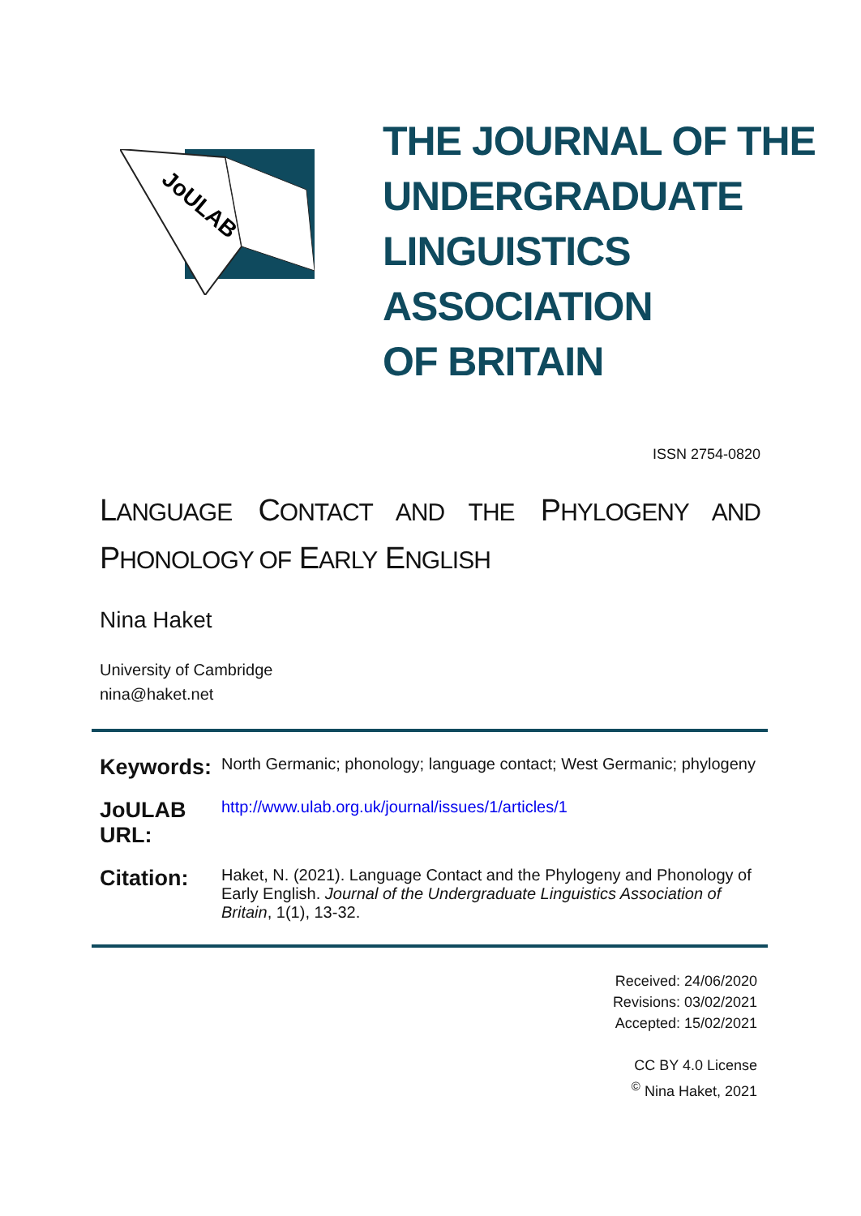JoULAB
THE JOURNAL OF THE
UNDERGRADUATE
LINGUISTICS ASSOCIATION
OF BRITAIN
ISSN 2754-0820
LANGUAGE CONTACT AND THE PHYLOGENY AND PHONOLOGY OF EARLY ENGLISH
Nina Haket
University of Cambridge
nina@haket.net
Keywords: North Germanic; phonology; language contact; West Germanic; phylogeny
JoULAB URL: http://www.ulab.org.uk/journal/issues/1/articles/1
Citation: Haket, N. (2021). Language Contact and the Phylogeny and Phonology of Early English. Journal of the Undergraduate Linguistics Association of Britain, 1(1), 13-32.
Received: 24/06/2020
Revisions: 03/02/2021
Accepted: 15/02/2021
CC BY 4.0 License
<sup>©</sup> Nina Haket, 2021